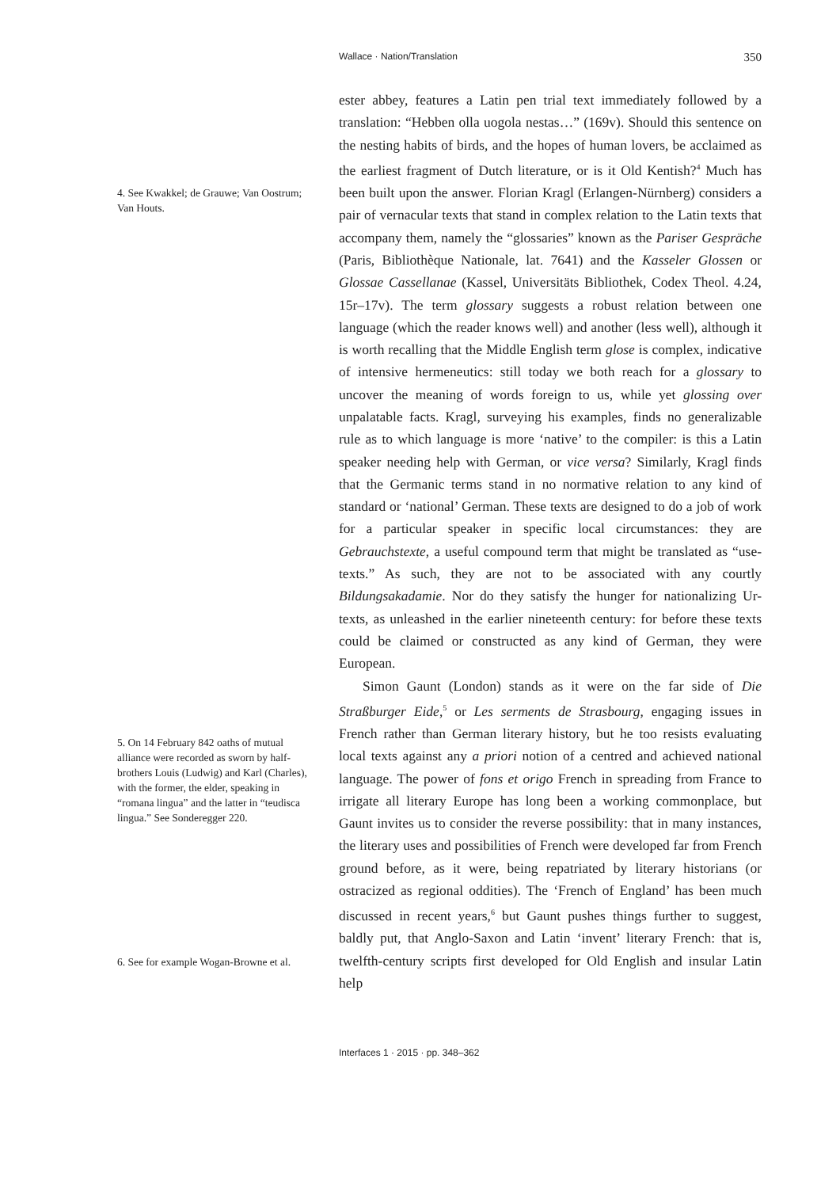Wallace · Nation/Translation 350
4. See Kwakkel; de Grauwe; Van Oostrum; Van Houts.
5. On 14 February 842 oaths of mutual alliance were recorded as sworn by half-brothers Louis (Ludwig) and Karl (Charles), with the former, the elder, speaking in “romana lingua” and the latter in “teudisca lingua.” See Sonderegger 220.
6. See for example Wogan-Browne et al.
ester abbey, features a Latin pen trial text immediately followed by a translation: “Hebben olla uogola nestas…” (169v). Should this sentence on the nesting habits of birds, and the hopes of human lovers, be acclaimed as the earliest fragment of Dutch literature, or is it Old Kentish?<sup>4</sup> Much has been built upon the answer. Florian Kragl (Erlangen-Nürnberg) considers a pair of vernacular texts that stand in complex relation to the Latin texts that accompany them, namely the “glossaries” known as the Pariser Gespräche (Paris, Bibliothèque Nationale, lat. 7641) and the Kasseler Glossen or Glossae Cassellanae (Kassel, Universitäts Bibliothek, Codex Theol. 4.24, 15r–17v). The term glossary suggests a robust relation between one language (which the reader knows well) and another (less well), although it is worth recalling that the Middle English term glose is complex, indicative of intensive hermeneutics: still today we both reach for a glossary to uncover the meaning of words foreign to us, while yet glossing over unpalatable facts. Kragl, surveying his examples, finds no generalizable rule as to which language is more ‘native’ to the compiler: is this a Latin speaker needing help with German, or vice versa? Similarly, Kragl finds that the Germanic terms stand in no normative relation to any kind of standard or ‘national’ German. These texts are designed to do a job of work for a particular speaker in specific local circumstances: they are Gebrauchstexte, a useful compound term that might be translated as “use-texts.” As such, they are not to be associated with any courtly Bildungsakadamie. Nor do they satisfy the hunger for nationalizing Ur-texts, as unleashed in the earlier nineteenth century: for before these texts could be claimed or constructed as any kind of German, they were European.
Simon Gaunt (London) stands as it were on the far side of Die Straßburger Eide,<sup>5</sup> or Les serments de Strasbourg, engaging issues in French rather than German literary history, but he too resists evaluating local texts against any a priori notion of a centred and achieved national language. The power of fons et origo French in spreading from France to irrigate all literary Europe has long been a working commonplace, but Gaunt invites us to consider the reverse possibility: that in many instances, the literary uses and possibilities of French were developed far from French ground before, as it were, being repatriated by literary historians (or ostracized as regional oddities). The ‘French of England’ has been much discussed in recent years,<sup>6</sup> but Gaunt pushes things further to suggest, baldly put, that Anglo-Saxon and Latin ‘invent’ literary French: that is, twelfth-century scripts first developed for Old English and insular Latin help
Interfaces 1 · 2015 · pp. 348–362